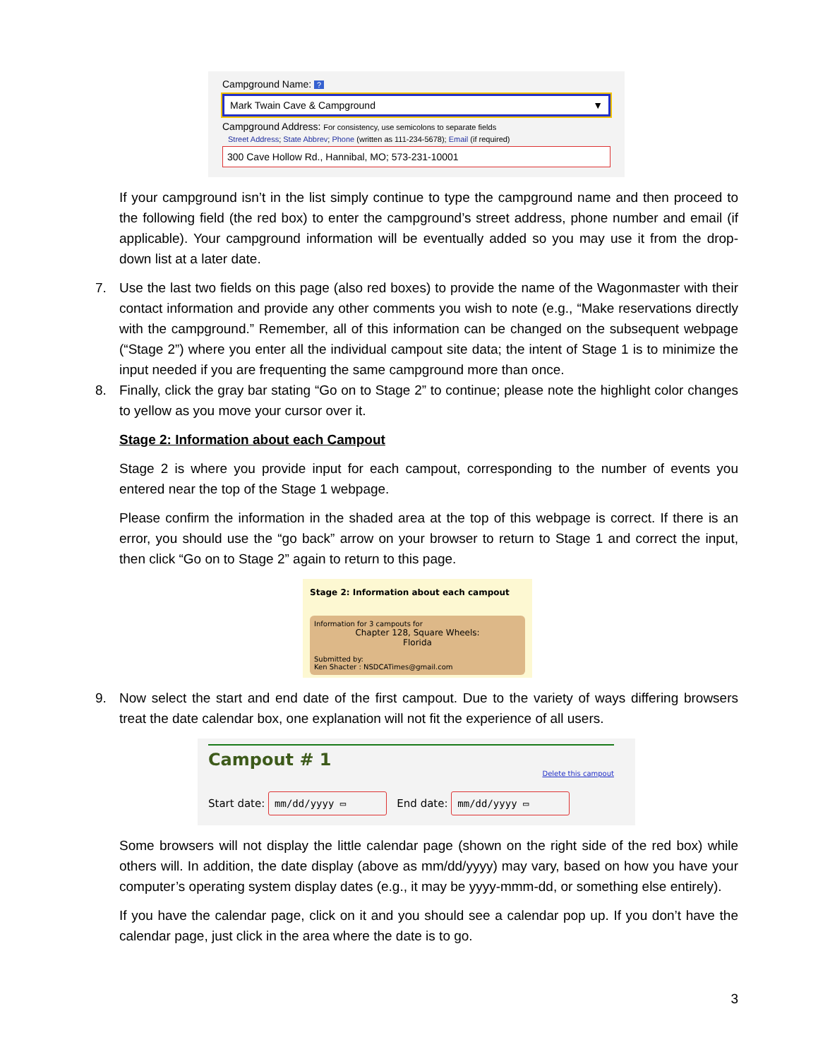Campground Name: ?
Mark Twain Cave & Campground ▼
Campground Address: For consistency, use semicolons to separate fields
Street Address; State Abbrev; Phone (written as 111-234-5678); Email (if required)
300 Cave Hollow Rd., Hannibal, MO; 573-231-10001
If your campground isn’t in the list simply continue to type the campground name and then proceed to the following field (the red box) to enter the campground’s street address, phone number and email (if applicable). Your campground information will be eventually added so you may use it from the drop-down list at a later date.
7. Use the last two fields on this page (also red boxes) to provide the name of the Wagonmaster with their contact information and provide any other comments you wish to note (e.g., “Make reservations directly with the campground.” Remember, all of this information can be changed on the subsequent webpage (“Stage 2”) where you enter all the individual campout site data; the intent of Stage 1 is to minimize the input needed if you are frequenting the same campground more than once.
8. Finally, click the gray bar stating “Go on to Stage 2” to continue; please note the highlight color changes to yellow as you move your cursor over it.
Stage 2: Information about each Campout
Stage 2 is where you provide input for each campout, corresponding to the number of events you entered near the top of the Stage 1 webpage.
Please confirm the information in the shaded area at the top of this webpage is correct. If there is an error, you should use the “go back” arrow on your browser to return to Stage 1 and correct the input, then click “Go on to Stage 2” again to return to this page.
Stage 2: Information about each campout
Information for 3 campouts for
Chapter 128, Square Wheels:
Florida
Submitted by:
Ken Shacter : NSDCATimes@gmail.com
9. Now select the start and end date of the first campout. Due to the variety of ways differing browsers treat the date calendar box, one explanation will not fit the experience of all users.
Campout # 1
Delete this campout
Start date: mm/dd/yyyy ▭ End date: mm/dd/yyyy ▭
Some browsers will not display the little calendar page (shown on the right side of the red box) while others will. In addition, the date display (above as mm/dd/yyyy) may vary, based on how you have your computer’s operating system display dates (e.g., it may be yyyy-mmm-dd, or something else entirely).
If you have the calendar page, click on it and you should see a calendar pop up. If you don’t have the calendar page, just click in the area where the date is to go.
3